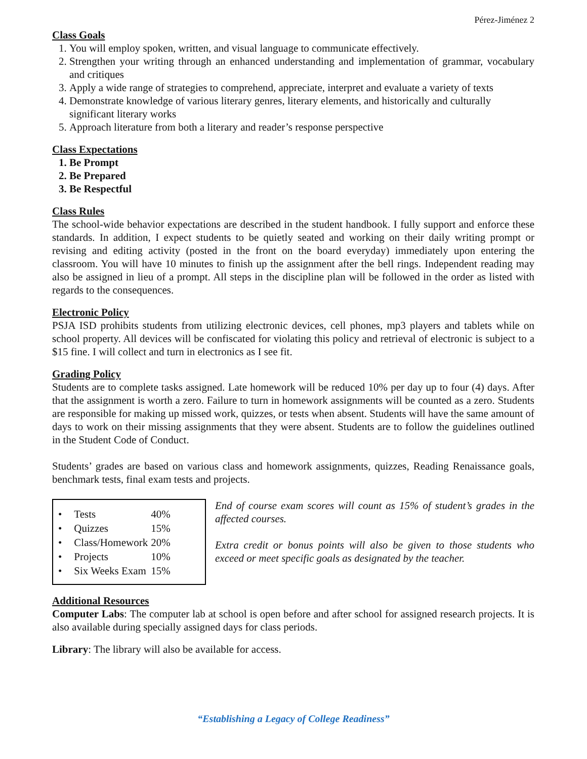Pérez-Jiménez 2
Class Goals
1. You will employ spoken, written, and visual language to communicate effectively.
2. Strengthen your writing through an enhanced understanding and implementation of grammar, vocabulary and critiques
3. Apply a wide range of strategies to comprehend, appreciate, interpret and evaluate a variety of texts
4. Demonstrate knowledge of various literary genres, literary elements, and historically and culturally significant literary works
5. Approach literature from both a literary and reader’s response perspective
Class Expectations
1. Be Prompt
2. Be Prepared
3. Be Respectful
Class Rules
The school-wide behavior expectations are described in the student handbook. I fully support and enforce these standards. In addition, I expect students to be quietly seated and working on their daily writing prompt or revising and editing activity (posted in the front on the board everyday) immediately upon entering the classroom. You will have 10 minutes to finish up the assignment after the bell rings. Independent reading may also be assigned in lieu of a prompt. All steps in the discipline plan will be followed in the order as listed with regards to the consequences.
Electronic Policy
PSJA ISD prohibits students from utilizing electronic devices, cell phones, mp3 players and tablets while on school property. All devices will be confiscated for violating this policy and retrieval of electronic is subject to a $15 fine. I will collect and turn in electronics as I see fit.
Grading Policy
Students are to complete tasks assigned. Late homework will be reduced 10% per day up to four (4) days. After that the assignment is worth a zero. Failure to turn in homework assignments will be counted as a zero. Students are responsible for making up missed work, quizzes, or tests when absent. Students will have the same amount of days to work on their missing assignments that they were absent. Students are to follow the guidelines outlined in the Student Code of Conduct.
Students’ grades are based on various class and homework assignments, quizzes, Reading Renaissance goals, benchmark tests, final exam tests and projects.
| • | Tests | 40% |
| • | Quizzes | 15% |
| • | Class/Homework | 20% |
| • | Projects | 10% |
| • | Six Weeks Exam | 15% |
End of course exam scores will count as 15% of student’s grades in the affected courses.
Extra credit or bonus points will also be given to those students who exceed or meet specific goals as designated by the teacher.
Additional Resources
Computer Labs: The computer lab at school is open before and after school for assigned research projects. It is also available during specially assigned days for class periods.
Library: The library will also be available for access.
“Establishing a Legacy of College Readiness”